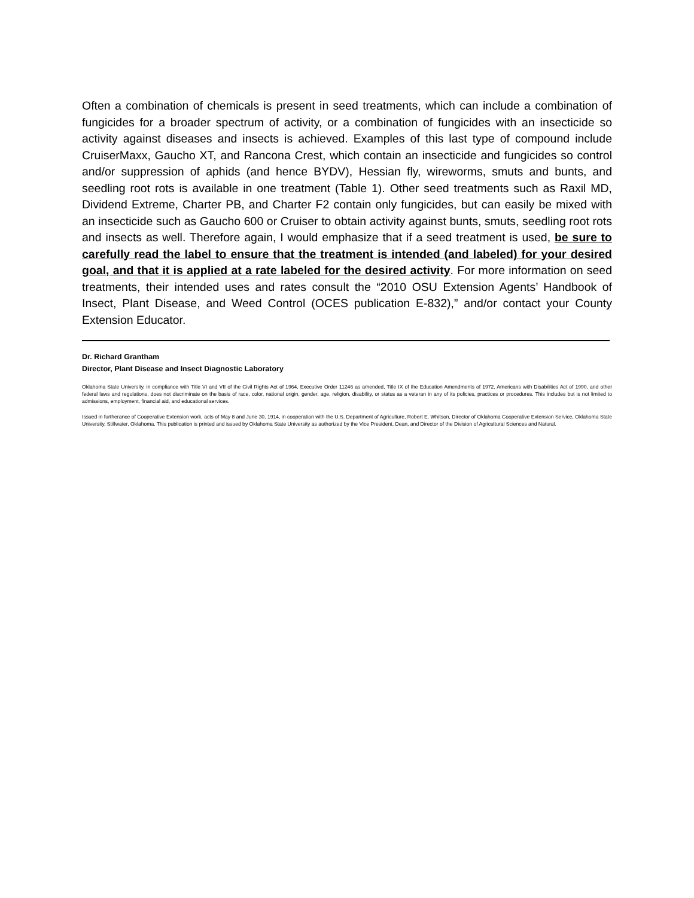Often a combination of chemicals is present in seed treatments, which can include a combination of fungicides for a broader spectrum of activity, or a combination of fungicides with an insecticide so activity against diseases and insects is achieved. Examples of this last type of compound include CruiserMaxx, Gaucho XT, and Rancona Crest, which contain an insecticide and fungicides so control and/or suppression of aphids (and hence BYDV), Hessian fly, wireworms, smuts and bunts, and seedling root rots is available in one treatment (Table 1). Other seed treatments such as Raxil MD, Dividend Extreme, Charter PB, and Charter F2 contain only fungicides, but can easily be mixed with an insecticide such as Gaucho 600 or Cruiser to obtain activity against bunts, smuts, seedling root rots and insects as well. Therefore again, I would emphasize that if a seed treatment is used, be sure to carefully read the label to ensure that the treatment is intended (and labeled) for your desired goal, and that it is applied at a rate labeled for the desired activity. For more information on seed treatments, their intended uses and rates consult the “2010 OSU Extension Agents’ Handbook of Insect, Plant Disease, and Weed Control (OCES publication E-832),” and/or contact your County Extension Educator.
Dr. Richard Grantham
Director, Plant Disease and Insect Diagnostic Laboratory
Oklahoma State University, in compliance with Title VI and VII of the Civil Rights Act of 1964, Executive Order 11246 as amended, Title IX of the Education Amendments of 1972, Americans with Disabilities Act of 1990, and other federal laws and regulations, does not discriminate on the basis of race, color, national origin, gender, age, religion, disability, or status as a veteran in any of its policies, practices or procedures. This includes but is not limited to admissions, employment, financial aid, and educational services.
Issued in furtherance of Cooperative Extension work, acts of May 8 and June 30, 1914, in cooperation with the U.S. Department of Agriculture, Robert E. Whitson, Director of Oklahoma Cooperative Extension Service, Oklahoma State University, Stillwater, Oklahoma. This publication is printed and issued by Oklahoma State University as authorized by the Vice President, Dean, and Director of the Division of Agricultural Sciences and Natural.